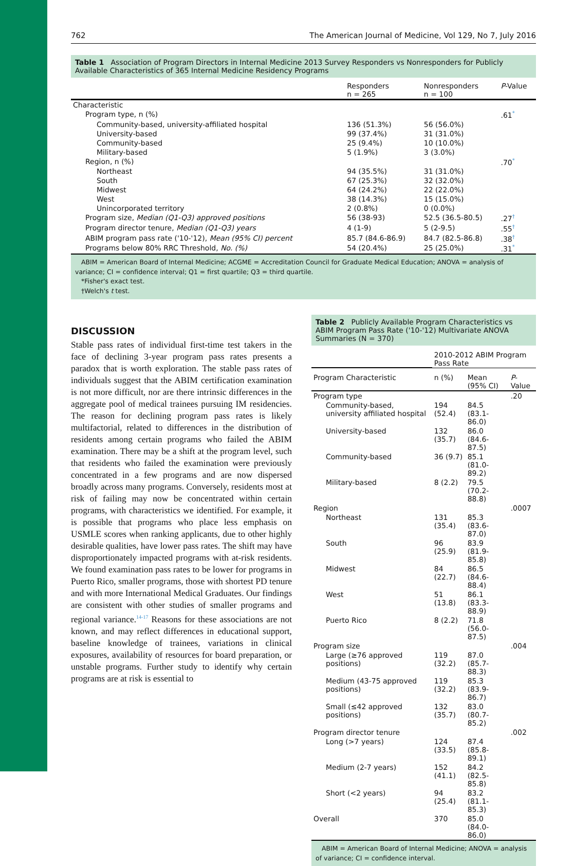762 The American Journal of Medicine, Vol 129, No 7, July 2016
Table 1 Association of Program Directors in Internal Medicine 2013 Survey Responders vs Nonresponders for Publicly Available Characteristics of 365 Internal Medicine Residency Programs
| | Responders n = 265 | Nonresponders n = 100 | P -Value |
| --- | --- | --- | --- |
| Characteristic | | | |
| Program type, n (%) | | | .61<sup>*</sup> |
| Community-based, university-affiliated hospital | 136 (51.3%) | 56 (56.0%) | |
| University-based | 99 (37.4%) | 31 (31.0%) | |
| Community-based | 25 (9.4%) | 10 (10.0%) | |
| Military-based | 5 (1.9%) | 3 (3.0%) | |
| Region, n (%) | | | .70<sup>*</sup> |
| Northeast | 94 (35.5%) | 31 (31.0%) | |
| South | 67 (25.3%) | 32 (32.0%) | |
| Midwest | 64 (24.2%) | 22 (22.0%) | |
| West | 38 (14.3%) | 15 (15.0%) | |
| Unincorporated territory | 2 (0.8%) | 0 (0.0%) | |
| Program size, Median (Q1-Q3) approved positions | 56 (38-93) | 52.5 (36.5-80.5) | .27<sup>†</sup> |
| Program director tenure, Median (Q1-Q3) years | 4 (1-9) | 5 (2-9.5) | .55<sup>†</sup> |
| ABIM program pass rate ('10-'12), Mean (95% CI) percent | 85.7 (84.6-86.9) | 84.7 (82.5-86.8) | .38<sup>†</sup> |
| Programs below 80% RRC Threshold, No. (%) | 54 (20.4%) | 25 (25.0%) | .31<sup>*</sup> |
ABIM = American Board of Internal Medicine; ACGME = Accreditation Council for Graduate Medical Education; ANOVA = analysis of variance; CI = confidence interval; Q1 = first quartile; Q3 = third quartile.
*Fisher's exact test.
†Welch's t test.
DISCUSSION
Stable pass rates of individual first-time test takers in the face of declining 3-year program pass rates presents a paradox that is worth exploration. The stable pass rates of individuals suggest that the ABIM certification examination is not more difficult, nor are there intrinsic differences in the aggregate pool of medical trainees pursuing IM residencies. The reason for declining program pass rates is likely multifactorial, related to differences in the distribution of residents among certain programs who failed the ABIM examination. There may be a shift at the program level, such that residents who failed the examination were previously concentrated in a few programs and are now dispersed broadly across many programs. Conversely, residents most at risk of failing may now be concentrated within certain programs, with characteristics we identified. For example, it is possible that programs who place less emphasis on USMLE scores when ranking applicants, due to other highly desirable qualities, have lower pass rates. The shift may have disproportionately impacted programs with at-risk residents. We found examination pass rates to be lower for programs in Puerto Rico, smaller programs, those with shortest PD tenure and with more International Medical Graduates. Our findings are consistent with other studies of smaller programs and regional variance.<sup>14-17</sup> Reasons for these associations are not known, and may reflect differences in educational support, baseline knowledge of trainees, variations in clinical exposures, availability of resources for board preparation, or unstable programs. Further study to identify why certain programs are at risk is essential to
Table 2 Publicly Available Program Characteristics vs ABIM Program Pass Rate ('10-'12) Multivariate ANOVA Summaries (N = 370)
| | 2010-2012 ABIM Program Pass Rate | | |
| --- | --- | --- | --- |
| Program Characteristic | n (%) | Mean (95% CI) | P -Value |
| Program type | | | .20 |
| Community-based, university affiliated hospital | 194 (52.4) | 84.5 (83.1-86.0) | |
| University-based | 132 (35.7) | 86.0 (84.6-87.5) | |
| Community-based | 36 (9.7) | 85.1 (81.0-89.2) | |
| Military-based | 8 (2.2) | 79.5 (70.2-88.8) | |
| Region | | | .0007 |
| Northeast | 131 (35.4) | 85.3 (83.6-87.0) | |
| South | 96 (25.9) | 83.9 (81.9-85.8) | |
| Midwest | 84 (22.7) | 86.5 (84.6-88.4) | |
| West | 51 (13.8) | 86.1 (83.3-88.9) | |
| Puerto Rico | 8 (2.2) | 71.8 (56.0-87.5) | |
| Program size | | | .004 |
| Large (≥76 approved positions) | 119 (32.2) | 87.0 (85.7-88.3) | |
| Medium (43-75 approved positions) | 119 (32.2) | 85.3 (83.9-86.7) | |
| Small (≤42 approved positions) | 132 (35.7) | 83.0 (80.7-85.2) | |
| Program director tenure | | | .002 |
| Long (>7 years) | 124 (33.5) | 87.4 (85.8-89.1) | |
| Medium (2-7 years) | 152 (41.1) | 84.2 (82.5-85.8) | |
| Short (<2 years) | 94 (25.4) | 83.2 (81.1-85.3) | |
| Overall | 370 | 85.0 (84.0-86.0) | |
ABIM = American Board of Internal Medicine; ANOVA = analysis of variance; CI = confidence interval.